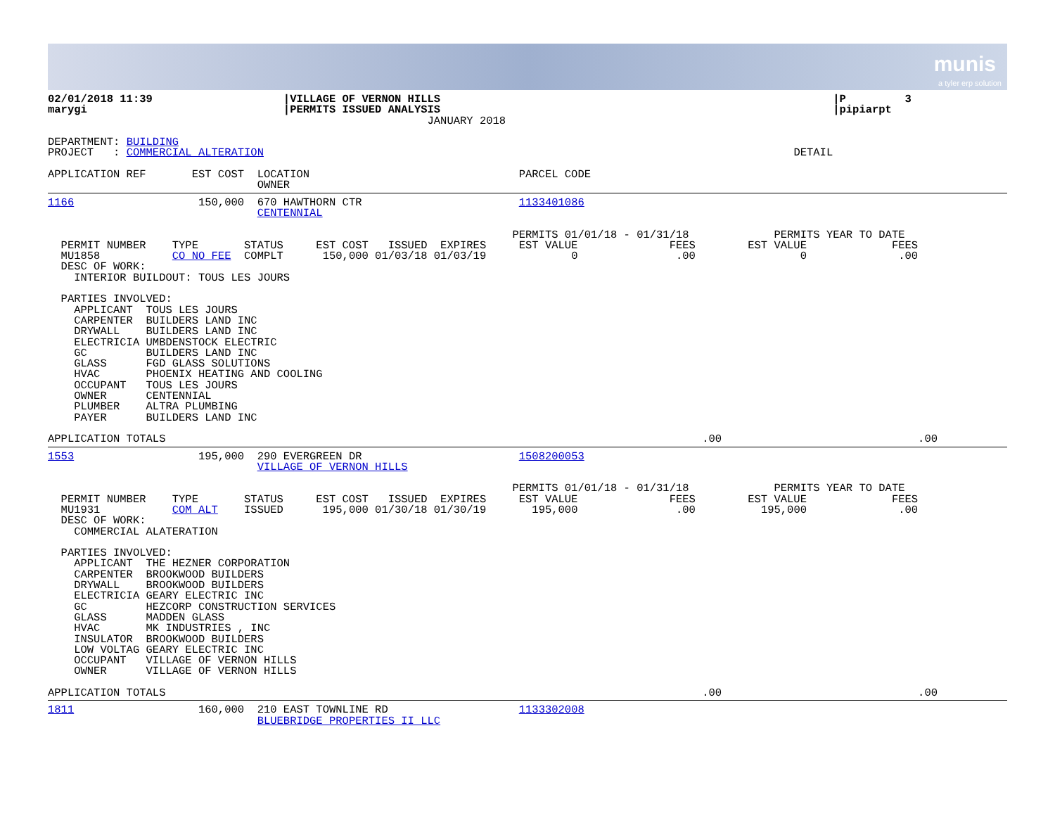munis
a tyler erp solution
02/01/2018 11:39                    |VILLAGE OF VERNON HILLS                                                            |P         3
marygi                              |PERMITS ISSUED ANALYSIS                                                            |pipiarpt
                                                          JANUARY 2018

DEPARTMENT: BUILDING
PROJECT   : COMMERCIAL ALTERATION                                                                                 DETAIL

APPLICATION REF       EST COST  LOCATION                                PARCEL CODE
                                OWNER
1166                   150,000  670 HAWTHORN CTR                        1133401086
                                CENTENNIAL

                                                                       PERMITS 01/01/18 - 01/31/18             PERMITS YEAR TO DATE
  PERMIT NUMBER    TYPE       STATUS     EST COST   ISSUED  EXPIRES     EST VALUE              FEES        EST VALUE             FEES
  MU1858           CO NO FEE  COMPLT      150,000 01/03/18 01/03/19             0               .00                0              .00
  DESC OF WORK:
    INTERIOR BUILDOUT: TOUS LES JOURS

  PARTIES INVOLVED:
    APPLICANT  TOUS LES JOURS
    CARPENTER  BUILDERS LAND INC
    DRYWALL    BUILDERS LAND INC
    ELECTRICIA UMBDENSTOCK ELECTRIC
    GC         BUILDERS LAND INC
    GLASS      FGD GLASS SOLUTIONS
    HVAC       PHOENIX HEATING AND COOLING
    OCCUPANT   TOUS LES JOURS
    OWNER      CENTENNIAL
    PLUMBER    ALTRA PLUMBING
    PAYER      BUILDERS LAND INC

APPLICATION TOTALS                                                                                  .00                              .00
1553                   195,000  290 EVERGREEN DR                        1508200053
                                VILLAGE OF VERNON HILLS

                                                                       PERMITS 01/01/18 - 01/31/18             PERMITS YEAR TO DATE
  PERMIT NUMBER    TYPE       STATUS     EST COST   ISSUED  EXPIRES     EST VALUE              FEES        EST VALUE             FEES
  MU1931           COM ALT    ISSUED      195,000 01/30/18 01/30/19       195,000               .00          195,000              .00
  DESC OF WORK:
    COMMERCIAL ALATERATION

  PARTIES INVOLVED:
    APPLICANT  THE HEZNER CORPORATION
    CARPENTER  BROOKWOOD BUILDERS
    DRYWALL    BROOKWOOD BUILDERS
    ELECTRICIA GEARY ELECTRIC INC
    GC         HEZCORP CONSTRUCTION SERVICES
    GLASS      MADDEN GLASS
    HVAC       MK INDUSTRIES , INC
    INSULATOR  BROOKWOOD BUILDERS
    LOW VOLTAG GEARY ELECTRIC INC
    OCCUPANT   VILLAGE OF VERNON HILLS
    OWNER      VILLAGE OF VERNON HILLS

APPLICATION TOTALS                                                                                  .00                              .00
1811                   160,000  210 EAST TOWNLINE RD                    1133302008
                                BLUEBRIDGE PROPERTIES II LLC